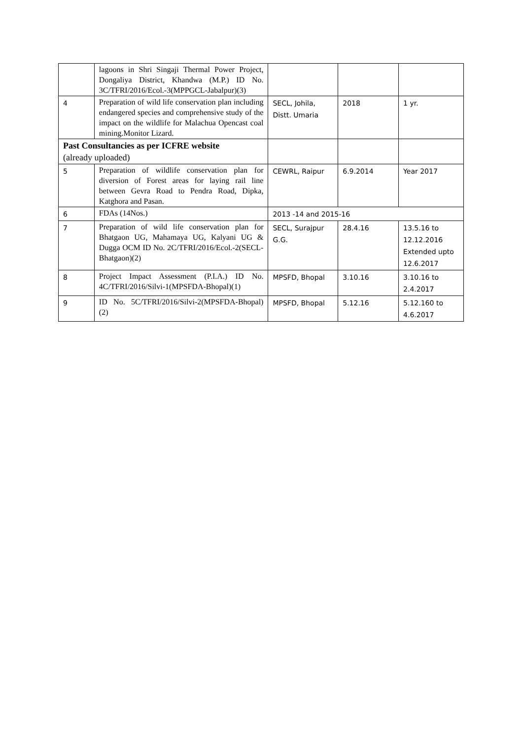| | lagoons in Shri Singaji Thermal Power Project, Dongaliya District, Khandwa (M.P.) ID No. 3C/TFRI/2016/Ecol.-3(MPPGCL-Jabalpur)(3) | | | |
| 4 | Preparation of wild life conservation plan including endangered species and comprehensive study of the impact on the wildlife for Malachua Opencast coal mining.Monitor Lizard. | SECL, Johila, Distt. Umaria | 2018 | 1 yr. |
| Past Consultancies as per ICFRE website (already uploaded) | | | | |
| 5 | Preparation of wildlife conservation plan for diversion of Forest areas for laying rail line between Gevra Road to Pendra Road, Dipka, Katghora and Pasan. | CEWRL, Raipur | 6.9.2014 | Year 2017 |
| 6 | FDAs (14Nos.) | 2013 -14 and 2015-16 | | |
| 7 | Preparation of wild life conservation plan for Bhatgaon UG, Mahamaya UG, Kalyani UG & Dugga OCM ID No. 2C/TFRI/2016/Ecol.-2(SECL-Bhatgaon)(2) | SECL, Surajpur G.G. | 28.4.16 | 13.5.16 to 12.12.2016 Extended upto 12.6.2017 |
| 8 | Project Impact Assessment (P.I.A.) ID No. 4C/TFRI/2016/Silvi-1(MPSFDA-Bhopal)(1) | MPSFD, Bhopal | 3.10.16 | 3.10.16 to 2.4.2017 |
| 9 | ID No. 5C/TFRI/2016/Silvi-2(MPSFDA-Bhopal)(2) | MPSFD, Bhopal | 5.12.16 | 5.12.160 to 4.6.2017 |